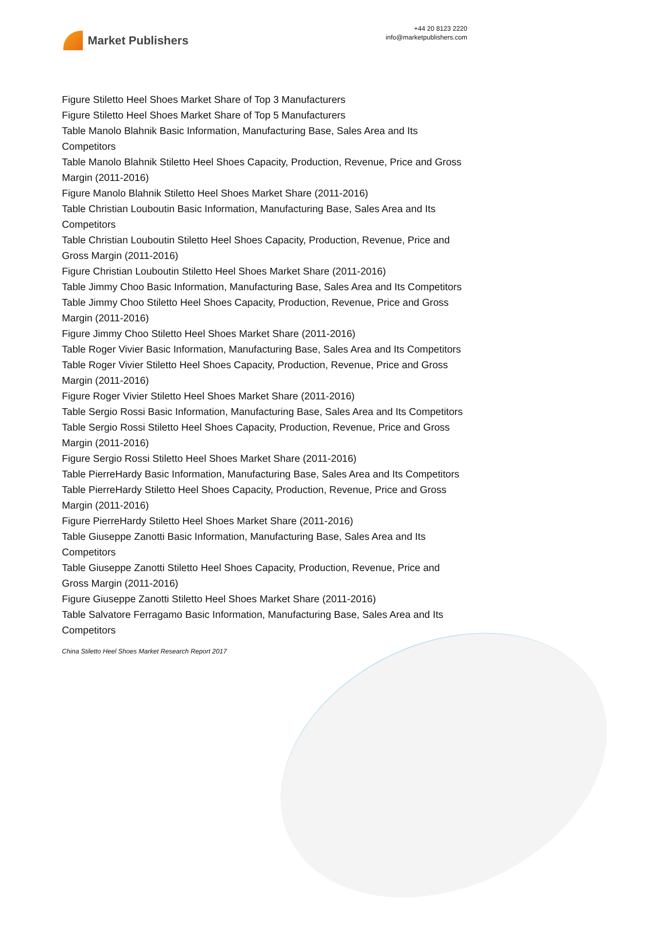Market Publishers
+44 20 8123 2220
info@marketpublishers.com
Figure Stiletto Heel Shoes Market Share of Top 3 Manufacturers
Figure Stiletto Heel Shoes Market Share of Top 5 Manufacturers
Table Manolo Blahnik Basic Information, Manufacturing Base, Sales Area and Its Competitors
Table Manolo Blahnik Stiletto Heel Shoes Capacity, Production, Revenue, Price and Gross Margin (2011-2016)
Figure Manolo Blahnik Stiletto Heel Shoes Market Share (2011-2016)
Table Christian Louboutin Basic Information, Manufacturing Base, Sales Area and Its Competitors
Table Christian Louboutin Stiletto Heel Shoes Capacity, Production, Revenue, Price and Gross Margin (2011-2016)
Figure Christian Louboutin Stiletto Heel Shoes Market Share (2011-2016)
Table Jimmy Choo Basic Information, Manufacturing Base, Sales Area and Its Competitors
Table Jimmy Choo Stiletto Heel Shoes Capacity, Production, Revenue, Price and Gross Margin (2011-2016)
Figure Jimmy Choo Stiletto Heel Shoes Market Share (2011-2016)
Table Roger Vivier Basic Information, Manufacturing Base, Sales Area and Its Competitors
Table Roger Vivier Stiletto Heel Shoes Capacity, Production, Revenue, Price and Gross Margin (2011-2016)
Figure Roger Vivier Stiletto Heel Shoes Market Share (2011-2016)
Table Sergio Rossi Basic Information, Manufacturing Base, Sales Area and Its Competitors
Table Sergio Rossi Stiletto Heel Shoes Capacity, Production, Revenue, Price and Gross Margin (2011-2016)
Figure Sergio Rossi Stiletto Heel Shoes Market Share (2011-2016)
Table PierreHardy Basic Information, Manufacturing Base, Sales Area and Its Competitors
Table PierreHardy Stiletto Heel Shoes Capacity, Production, Revenue, Price and Gross Margin (2011-2016)
Figure PierreHardy Stiletto Heel Shoes Market Share (2011-2016)
Table Giuseppe Zanotti Basic Information, Manufacturing Base, Sales Area and Its Competitors
Table Giuseppe Zanotti Stiletto Heel Shoes Capacity, Production, Revenue, Price and Gross Margin (2011-2016)
Figure Giuseppe Zanotti Stiletto Heel Shoes Market Share (2011-2016)
Table Salvatore Ferragamo Basic Information, Manufacturing Base, Sales Area and Its Competitors
China Stiletto Heel Shoes Market Research Report 2017